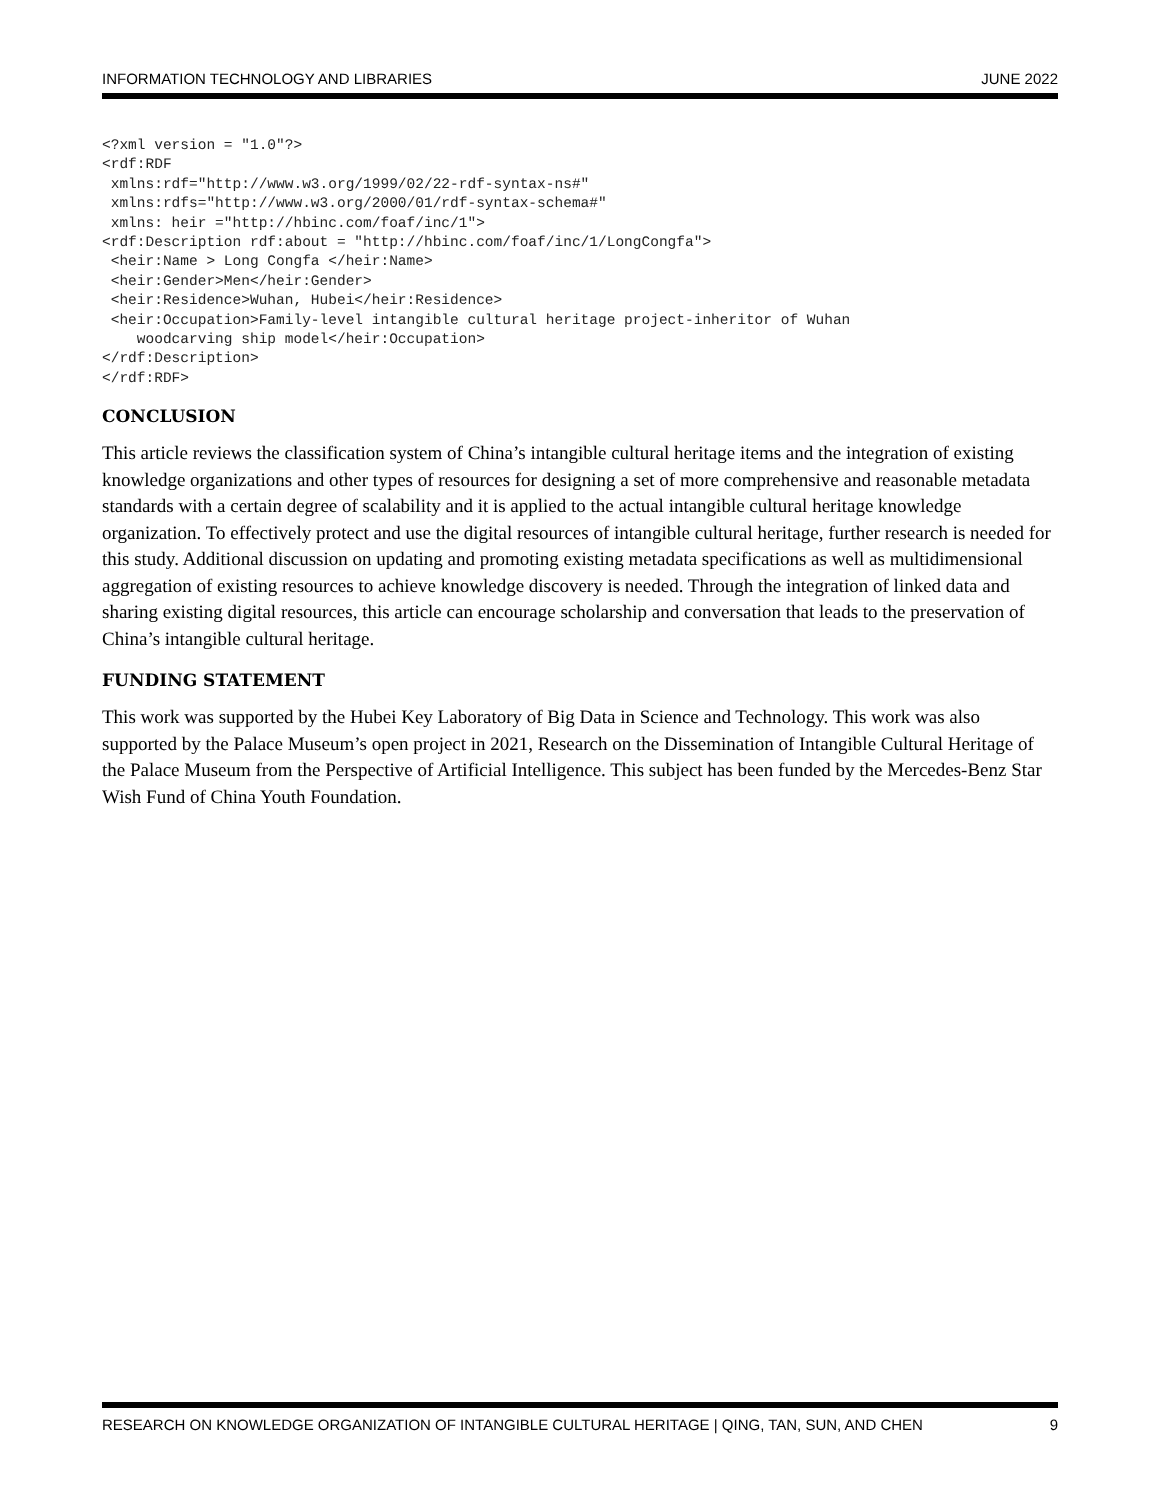INFORMATION TECHNOLOGY AND LIBRARIES JUNE 2022
<?xml version = "1.0"?>
<rdf:RDF
 xmlns:rdf="http://www.w3.org/1999/02/22-rdf-syntax-ns#"
 xmlns:rdfs="http://www.w3.org/2000/01/rdf-syntax-schema#"
 xmlns: heir ="http://hbinc.com/foaf/inc/1">
<rdf:Description rdf:about = "http://hbinc.com/foaf/inc/1/LongCongfa">
 <heir:Name > Long Congfa </heir:Name>
 <heir:Gender>Men</heir:Gender>
 <heir:Residence>Wuhan, Hubei</heir:Residence>
 <heir:Occupation>Family-level intangible cultural heritage project-inheritor of Wuhan
    woodcarving ship model</heir:Occupation>
</rdf:Description>
</rdf:RDF>
CONCLUSION
This article reviews the classification system of China’s intangible cultural heritage items and the integration of existing knowledge organizations and other types of resources for designing a set of more comprehensive and reasonable metadata standards with a certain degree of scalability and it is applied to the actual intangible cultural heritage knowledge organization. To effectively protect and use the digital resources of intangible cultural heritage, further research is needed for this study. Additional discussion on updating and promoting existing metadata specifications as well as multidimensional aggregation of existing resources to achieve knowledge discovery is needed. Through the integration of linked data and sharing existing digital resources, this article can encourage scholarship and conversation that leads to the preservation of China’s intangible cultural heritage.
FUNDING STATEMENT
This work was supported by the Hubei Key Laboratory of Big Data in Science and Technology. This work was also supported by the Palace Museum’s open project in 2021, Research on the Dissemination of Intangible Cultural Heritage of the Palace Museum from the Perspective of Artificial Intelligence. This subject has been funded by the Mercedes-Benz Star Wish Fund of China Youth Foundation.
RESEARCH ON KNOWLEDGE ORGANIZATION OF INTANGIBLE CULTURAL HERITAGE | QING, TAN, SUN, AND CHEN 9